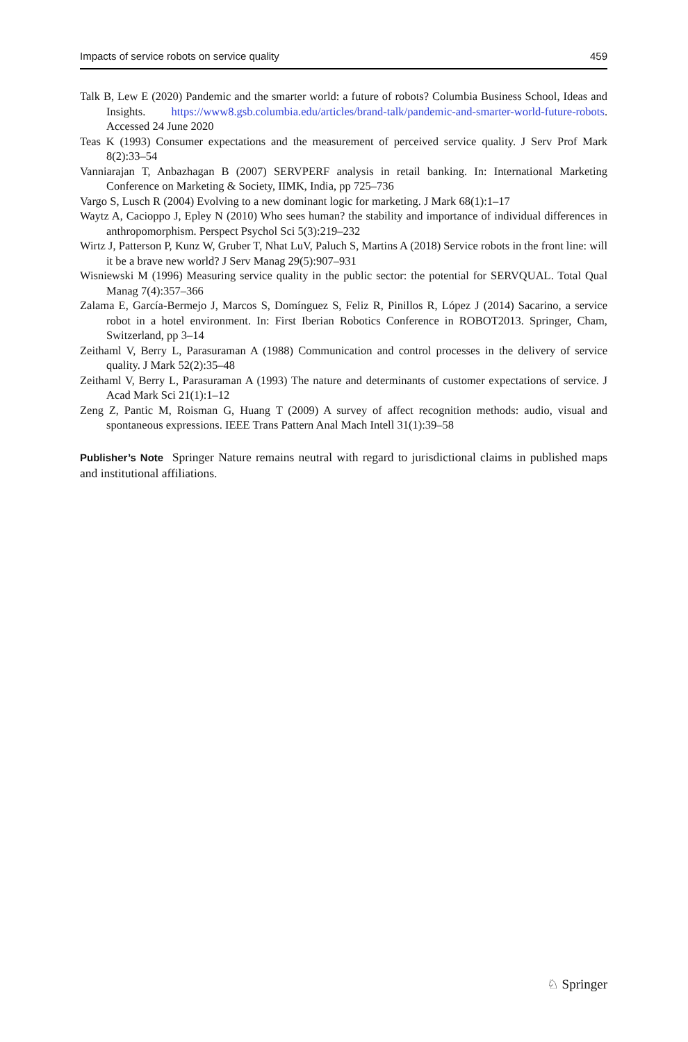Impacts of service robots on service quality 459
Talk B, Lew E (2020) Pandemic and the smarter world: a future of robots? Columbia Business School, Ideas and Insights. https://www8.gsb.columbia.edu/articles/brand-talk/pandemic-and-smarter-world-future-robots. Accessed 24 June 2020
Teas K (1993) Consumer expectations and the measurement of perceived service quality. J Serv Prof Mark 8(2):33–54
Vanniarajan T, Anbazhagan B (2007) SERVPERF analysis in retail banking. In: International Marketing Conference on Marketing & Society, IIMK, India, pp 725–736
Vargo S, Lusch R (2004) Evolving to a new dominant logic for marketing. J Mark 68(1):1–17
Waytz A, Cacioppo J, Epley N (2010) Who sees human? the stability and importance of individual differences in anthropomorphism. Perspect Psychol Sci 5(3):219–232
Wirtz J, Patterson P, Kunz W, Gruber T, Nhat LuV, Paluch S, Martins A (2018) Service robots in the front line: will it be a brave new world? J Serv Manag 29(5):907–931
Wisniewski M (1996) Measuring service quality in the public sector: the potential for SERVQUAL. Total Qual Manag 7(4):357–366
Zalama E, García-Bermejo J, Marcos S, Domínguez S, Feliz R, Pinillos R, López J (2014) Sacarino, a service robot in a hotel environment. In: First Iberian Robotics Conference in ROBOT2013. Springer, Cham, Switzerland, pp 3–14
Zeithaml V, Berry L, Parasuraman A (1988) Communication and control processes in the delivery of service quality. J Mark 52(2):35–48
Zeithaml V, Berry L, Parasuraman A (1993) The nature and determinants of customer expectations of service. J Acad Mark Sci 21(1):1–12
Zeng Z, Pantic M, Roisman G, Huang T (2009) A survey of affect recognition methods: audio, visual and spontaneous expressions. IEEE Trans Pattern Anal Mach Intell 31(1):39–58
Publisher’s Note Springer Nature remains neutral with regard to jurisdictional claims in published maps and institutional affiliations.
♘ Springer